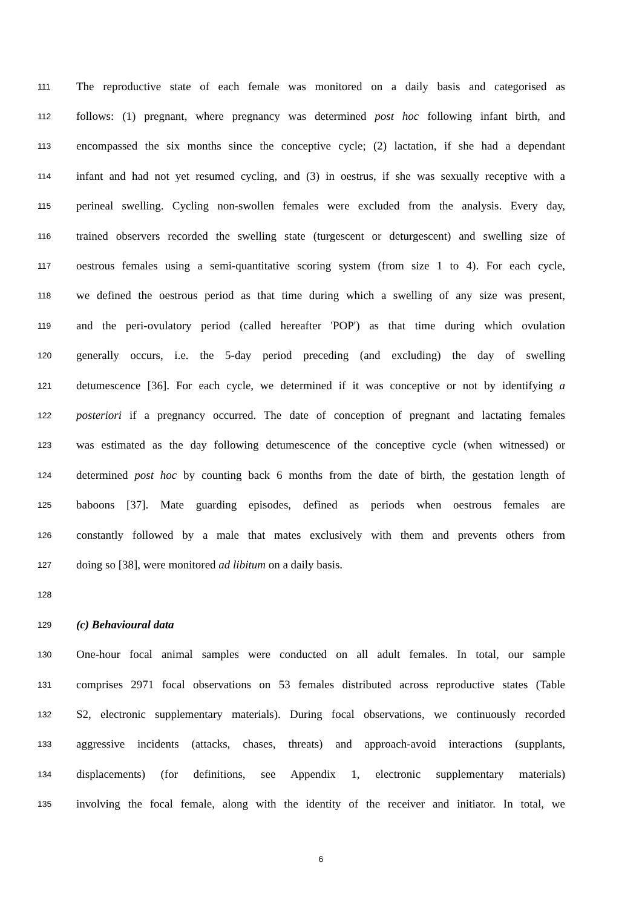111 The reproductive state of each female was monitored on a daily basis and categorised as
112 follows: (1) pregnant, where pregnancy was determined post hoc following infant birth, and
113 encompassed the six months since the conceptive cycle; (2) lactation, if she had a dependant
114 infant and had not yet resumed cycling, and (3) in oestrus, if she was sexually receptive with a
115 perineal swelling. Cycling non-swollen females were excluded from the analysis. Every day,
116 trained observers recorded the swelling state (turgescent or deturgescent) and swelling size of
117 oestrous females using a semi-quantitative scoring system (from size 1 to 4). For each cycle,
118 we defined the oestrous period as that time during which a swelling of any size was present,
119 and the peri-ovulatory period (called hereafter 'POP') as that time during which ovulation
120 generally occurs, i.e. the 5-day period preceding (and excluding) the day of swelling
121 detumescence [36]. For each cycle, we determined if it was conceptive or not by identifying a
122 posteriori if a pregnancy occurred. The date of conception of pregnant and lactating females
123 was estimated as the day following detumescence of the conceptive cycle (when witnessed) or
124 determined post hoc by counting back 6 months from the date of birth, the gestation length of
125 baboons [37]. Mate guarding episodes, defined as periods when oestrous females are
126 constantly followed by a male that mates exclusively with them and prevents others from
127 doing so [38], were monitored ad libitum on a daily basis.
128
129 (c) Behavioural data
130 One-hour focal animal samples were conducted on all adult females. In total, our sample
131 comprises 2971 focal observations on 53 females distributed across reproductive states (Table
132 S2, electronic supplementary materials). During focal observations, we continuously recorded
133 aggressive incidents (attacks, chases, threats) and approach-avoid interactions (supplants,
134 displacements) (for definitions, see Appendix 1, electronic supplementary materials)
135 involving the focal female, along with the identity of the receiver and initiator. In total, we
6